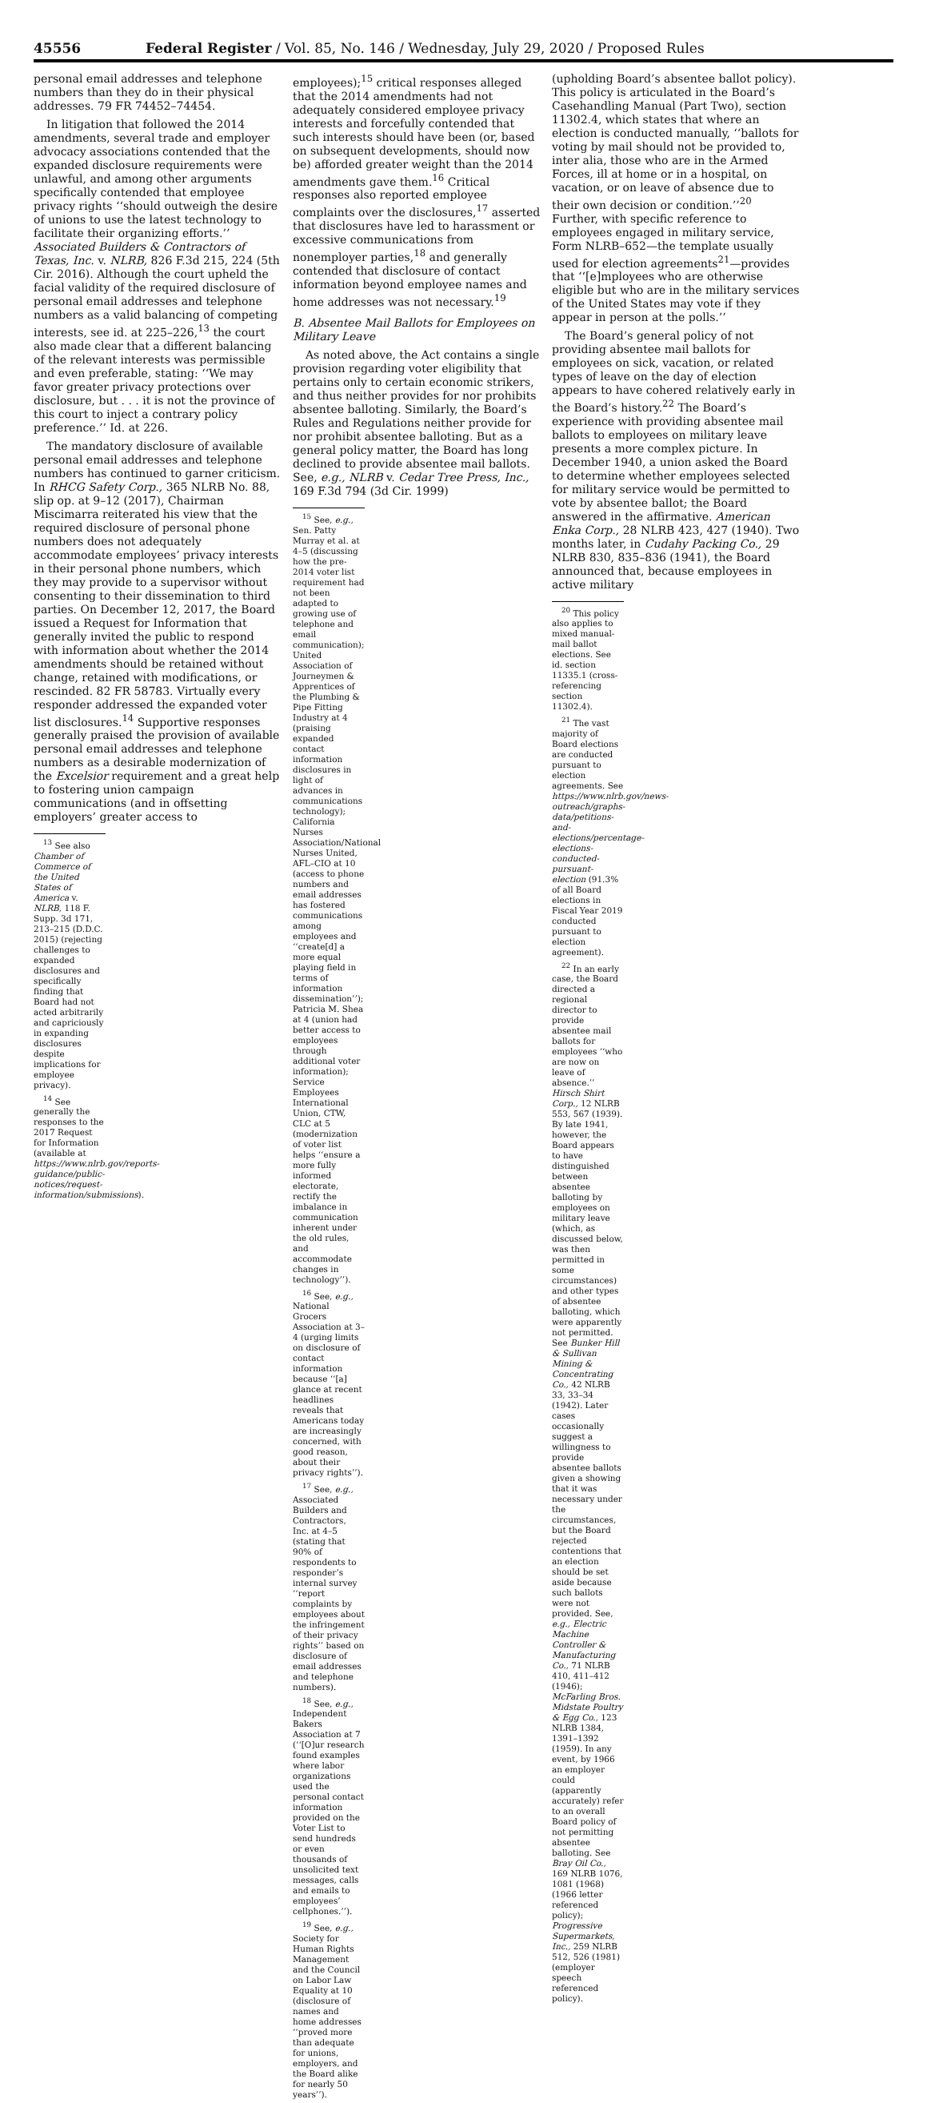45556 Federal Register / Vol. 85, No. 146 / Wednesday, July 29, 2020 / Proposed Rules
personal email addresses and telephone numbers than they do in their physical addresses. 79 FR 74452–74454.
In litigation that followed the 2014 amendments, several trade and employer advocacy associations contended that the expanded disclosure requirements were unlawful, and among other arguments specifically contended that employee privacy rights ‘‘should outweigh the desire of unions to use the latest technology to facilitate their organizing efforts.’’ Associated Builders & Contractors of Texas, Inc. v. NLRB, 826 F.3d 215, 224 (5th Cir. 2016). Although the court upheld the facial validity of the required disclosure of personal email addresses and telephone numbers as a valid balancing of competing interests, see id. at 225–226,<sup>13</sup> the court also made clear that a different balancing of the relevant interests was permissible and even preferable, stating: ‘‘We may favor greater privacy protections over disclosure, but . . . it is not the province of this court to inject a contrary policy preference.’’ Id. at 226.
The mandatory disclosure of available personal email addresses and telephone numbers has continued to garner criticism. In RHCG Safety Corp., 365 NLRB No. 88, slip op. at 9–12 (2017), Chairman Miscimarra reiterated his view that the required disclosure of personal phone numbers does not adequately accommodate employees’ privacy interests in their personal phone numbers, which they may provide to a supervisor without consenting to their dissemination to third parties. On December 12, 2017, the Board issued a Request for Information that generally invited the public to respond with information about whether the 2014 amendments should be retained without change, retained with modifications, or rescinded. 82 FR 58783. Virtually every responder addressed the expanded voter list disclosures.<sup>14</sup> Supportive responses generally praised the provision of available personal email addresses and telephone numbers as a desirable modernization of the Excelsior requirement and a great help to fostering union campaign communications (and in offsetting employers’ greater access to
<sup>13</sup> See also Chamber of Commerce of the United States of America v. NLRB, 118 F. Supp. 3d 171, 213–215 (D.D.C. 2015) (rejecting challenges to expanded disclosures and specifically finding that Board had not acted arbitrarily and capriciously in expanding disclosures despite implications for employee privacy).
<sup>14</sup> See generally the responses to the 2017 Request for Information (available at https://www.nlrb.gov/reports-guidance/public-notices/request-information/submissions).
employees);<sup>15</sup> critical responses alleged that the 2014 amendments had not adequately considered employee privacy interests and forcefully contended that such interests should have been (or, based on subsequent developments, should now be) afforded greater weight than the 2014 amendments gave them.<sup>16</sup> Critical responses also reported employee complaints over the disclosures,<sup>17</sup> asserted that disclosures have led to harassment or excessive communications from nonemployer parties,<sup>18</sup> and generally contended that disclosure of contact information beyond employee names and home addresses was not necessary.<sup>19</sup>
B. Absentee Mail Ballots for Employees on Military Leave
As noted above, the Act contains a single provision regarding voter eligibility that pertains only to certain economic strikers, and thus neither provides for nor prohibits absentee balloting. Similarly, the Board’s Rules and Regulations neither provide for nor prohibit absentee balloting. But as a general policy matter, the Board has long declined to provide absentee mail ballots. See, e.g., NLRB v. Cedar Tree Press, Inc., 169 F.3d 794 (3d Cir. 1999)
<sup>15</sup> See, e.g., Sen. Patty Murray et al. at 4–5 (discussing how the pre-2014 voter list requirement had not been adapted to growing use of telephone and email communication); United Association of Journeymen & Apprentices of the Plumbing & Pipe Fitting Industry at 4 (praising expanded contact information disclosures in light of advances in communications technology); California Nurses Association/National Nurses United, AFL–CIO at 10 (access to phone numbers and email addresses has fostered communications among employees and ‘‘create[d] a more equal playing field in terms of information dissemination’’); Patricia M. Shea at 4 (union had better access to employees through additional voter information); Service Employees International Union, CTW, CLC at 5 (modernization of voter list helps ‘‘ensure a more fully informed electorate, rectify the imbalance in communication inherent under the old rules, and accommodate changes in technology’’).
<sup>16</sup> See, e.g., National Grocers Association at 3–4 (urging limits on disclosure of contact information because ‘‘[a] glance at recent headlines reveals that Americans today are increasingly concerned, with good reason, about their privacy rights’’).
<sup>17</sup> See, e.g., Associated Builders and Contractors, Inc. at 4–5 (stating that 90% of respondents to responder’s internal survey ‘‘report complaints by employees about the infringement of their privacy rights’’ based on disclosure of email addresses and telephone numbers).
<sup>18</sup> See, e.g., Independent Bakers Association at 7 (‘‘[O]ur research found examples where labor organizations used the personal contact information provided on the Voter List to send hundreds or even thousands of unsolicited text messages, calls and emails to employees’ cellphones.’’).
<sup>19</sup> See, e.g., Society for Human Rights Management and the Council on Labor Law Equality at 10 (disclosure of names and home addresses ‘‘proved more than adequate for unions, employers, and the Board alike for nearly 50 years’’).
(upholding Board’s absentee ballot policy). This policy is articulated in the Board’s Casehandling Manual (Part Two), section 11302.4, which states that where an election is conducted manually, ‘‘ballots for voting by mail should not be provided to, inter alia, those who are in the Armed Forces, ill at home or in a hospital, on vacation, or on leave of absence due to their own decision or condition.’’<sup>20</sup> Further, with specific reference to employees engaged in military service, Form NLRB–652—the template usually used for election agreements<sup>21</sup>—provides that ‘‘[e]mployees who are otherwise eligible but who are in the military services of the United States may vote if they appear in person at the polls.’’
The Board’s general policy of not providing absentee mail ballots for employees on sick, vacation, or related types of leave on the day of election appears to have cohered relatively early in the Board’s history.<sup>22</sup> The Board’s experience with providing absentee mail ballots to employees on military leave presents a more complex picture. In December 1940, a union asked the Board to determine whether employees selected for military service would be permitted to vote by absentee ballot; the Board answered in the affirmative. American Enka Corp., 28 NLRB 423, 427 (1940). Two months later, in Cudahy Packing Co., 29 NLRB 830, 835–836 (1941), the Board announced that, because employees in active military
<sup>20</sup> This policy also applies to mixed manual-mail ballot elections. See id. section 11335.1 (cross-referencing section 11302.4).
<sup>21</sup> The vast majority of Board elections are conducted pursuant to election agreements. See https://www.nlrb.gov/news-outreach/graphs-data/petitions-and-elections/percentage-elections-conducted-pursuant-election (91.3% of all Board elections in Fiscal Year 2019 conducted pursuant to election agreement).
<sup>22</sup> In an early case, the Board directed a regional director to provide absentee mail ballots for employees ‘‘who are now on leave of absence.’’ Hirsch Shirt Corp., 12 NLRB 553, 567 (1939). By late 1941, however, the Board appears to have distinguished between absentee balloting by employees on military leave (which, as discussed below, was then permitted in some circumstances) and other types of absentee balloting, which were apparently not permitted. See Bunker Hill & Sullivan Mining & Concentrating Co., 42 NLRB 33, 33–34 (1942). Later cases occasionally suggest a willingness to provide absentee ballots given a showing that it was necessary under the circumstances, but the Board rejected contentions that an election should be set aside because such ballots were not provided. See, e.g., Electric Machine Controller & Manufacturing Co., 71 NLRB 410, 411–412 (1946); McFarling Bros. Midstate Poultry & Egg Co., 123 NLRB 1384, 1391–1392 (1959). In any event, by 1966 an employer could (apparently accurately) refer to an overall Board policy of not permitting absentee balloting. See Bray Oil Co., 169 NLRB 1076, 1081 (1968) (1966 letter referenced policy); Progressive Supermarkets, Inc., 259 NLRB 512, 526 (1981) (employer speech referenced policy).